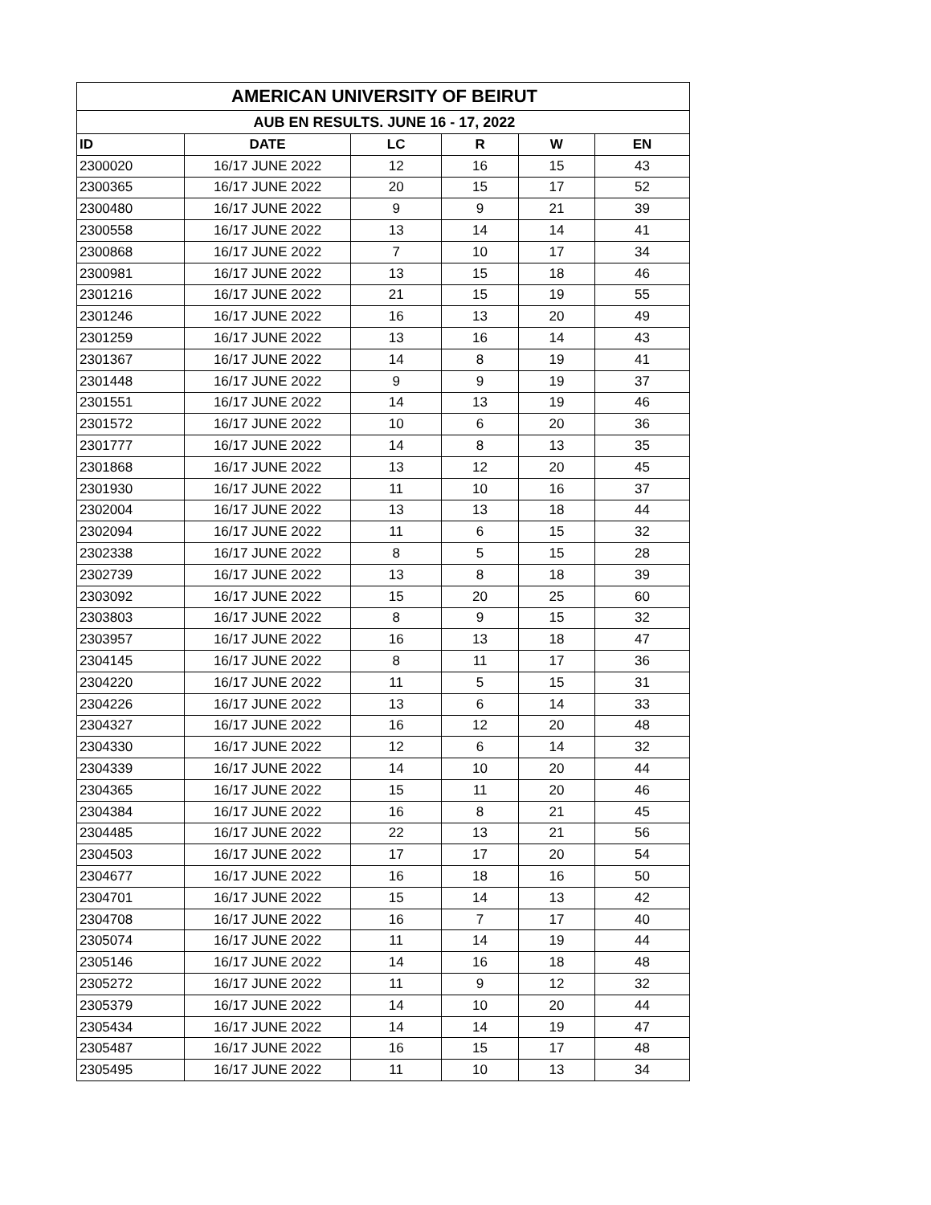| AMERICAN UNIVERSITY OF BEIRUT | | | | | |
| --- | --- | --- | --- | --- | --- |
| AUB EN RESULTS. JUNE 16 - 17, 2022 | | | | | |
| ID | DATE | LC | R | W | EN |
| 2300020 | 16/17 JUNE 2022 | 12 | 16 | 15 | 43 |
| 2300365 | 16/17 JUNE 2022 | 20 | 15 | 17 | 52 |
| 2300480 | 16/17 JUNE 2022 | 9 | 9 | 21 | 39 |
| 2300558 | 16/17 JUNE 2022 | 13 | 14 | 14 | 41 |
| 2300868 | 16/17 JUNE 2022 | 7 | 10 | 17 | 34 |
| 2300981 | 16/17 JUNE 2022 | 13 | 15 | 18 | 46 |
| 2301216 | 16/17 JUNE 2022 | 21 | 15 | 19 | 55 |
| 2301246 | 16/17 JUNE 2022 | 16 | 13 | 20 | 49 |
| 2301259 | 16/17 JUNE 2022 | 13 | 16 | 14 | 43 |
| 2301367 | 16/17 JUNE 2022 | 14 | 8 | 19 | 41 |
| 2301448 | 16/17 JUNE 2022 | 9 | 9 | 19 | 37 |
| 2301551 | 16/17 JUNE 2022 | 14 | 13 | 19 | 46 |
| 2301572 | 16/17 JUNE 2022 | 10 | 6 | 20 | 36 |
| 2301777 | 16/17 JUNE 2022 | 14 | 8 | 13 | 35 |
| 2301868 | 16/17 JUNE 2022 | 13 | 12 | 20 | 45 |
| 2301930 | 16/17 JUNE 2022 | 11 | 10 | 16 | 37 |
| 2302004 | 16/17 JUNE 2022 | 13 | 13 | 18 | 44 |
| 2302094 | 16/17 JUNE 2022 | 11 | 6 | 15 | 32 |
| 2302338 | 16/17 JUNE 2022 | 8 | 5 | 15 | 28 |
| 2302739 | 16/17 JUNE 2022 | 13 | 8 | 18 | 39 |
| 2303092 | 16/17 JUNE 2022 | 15 | 20 | 25 | 60 |
| 2303803 | 16/17 JUNE 2022 | 8 | 9 | 15 | 32 |
| 2303957 | 16/17 JUNE 2022 | 16 | 13 | 18 | 47 |
| 2304145 | 16/17 JUNE 2022 | 8 | 11 | 17 | 36 |
| 2304220 | 16/17 JUNE 2022 | 11 | 5 | 15 | 31 |
| 2304226 | 16/17 JUNE 2022 | 13 | 6 | 14 | 33 |
| 2304327 | 16/17 JUNE 2022 | 16 | 12 | 20 | 48 |
| 2304330 | 16/17 JUNE 2022 | 12 | 6 | 14 | 32 |
| 2304339 | 16/17 JUNE 2022 | 14 | 10 | 20 | 44 |
| 2304365 | 16/17 JUNE 2022 | 15 | 11 | 20 | 46 |
| 2304384 | 16/17 JUNE 2022 | 16 | 8 | 21 | 45 |
| 2304485 | 16/17 JUNE 2022 | 22 | 13 | 21 | 56 |
| 2304503 | 16/17 JUNE 2022 | 17 | 17 | 20 | 54 |
| 2304677 | 16/17 JUNE 2022 | 16 | 18 | 16 | 50 |
| 2304701 | 16/17 JUNE 2022 | 15 | 14 | 13 | 42 |
| 2304708 | 16/17 JUNE 2022 | 16 | 7 | 17 | 40 |
| 2305074 | 16/17 JUNE 2022 | 11 | 14 | 19 | 44 |
| 2305146 | 16/17 JUNE 2022 | 14 | 16 | 18 | 48 |
| 2305272 | 16/17 JUNE 2022 | 11 | 9 | 12 | 32 |
| 2305379 | 16/17 JUNE 2022 | 14 | 10 | 20 | 44 |
| 2305434 | 16/17 JUNE 2022 | 14 | 14 | 19 | 47 |
| 2305487 | 16/17 JUNE 2022 | 16 | 15 | 17 | 48 |
| 2305495 | 16/17 JUNE 2022 | 11 | 10 | 13 | 34 |